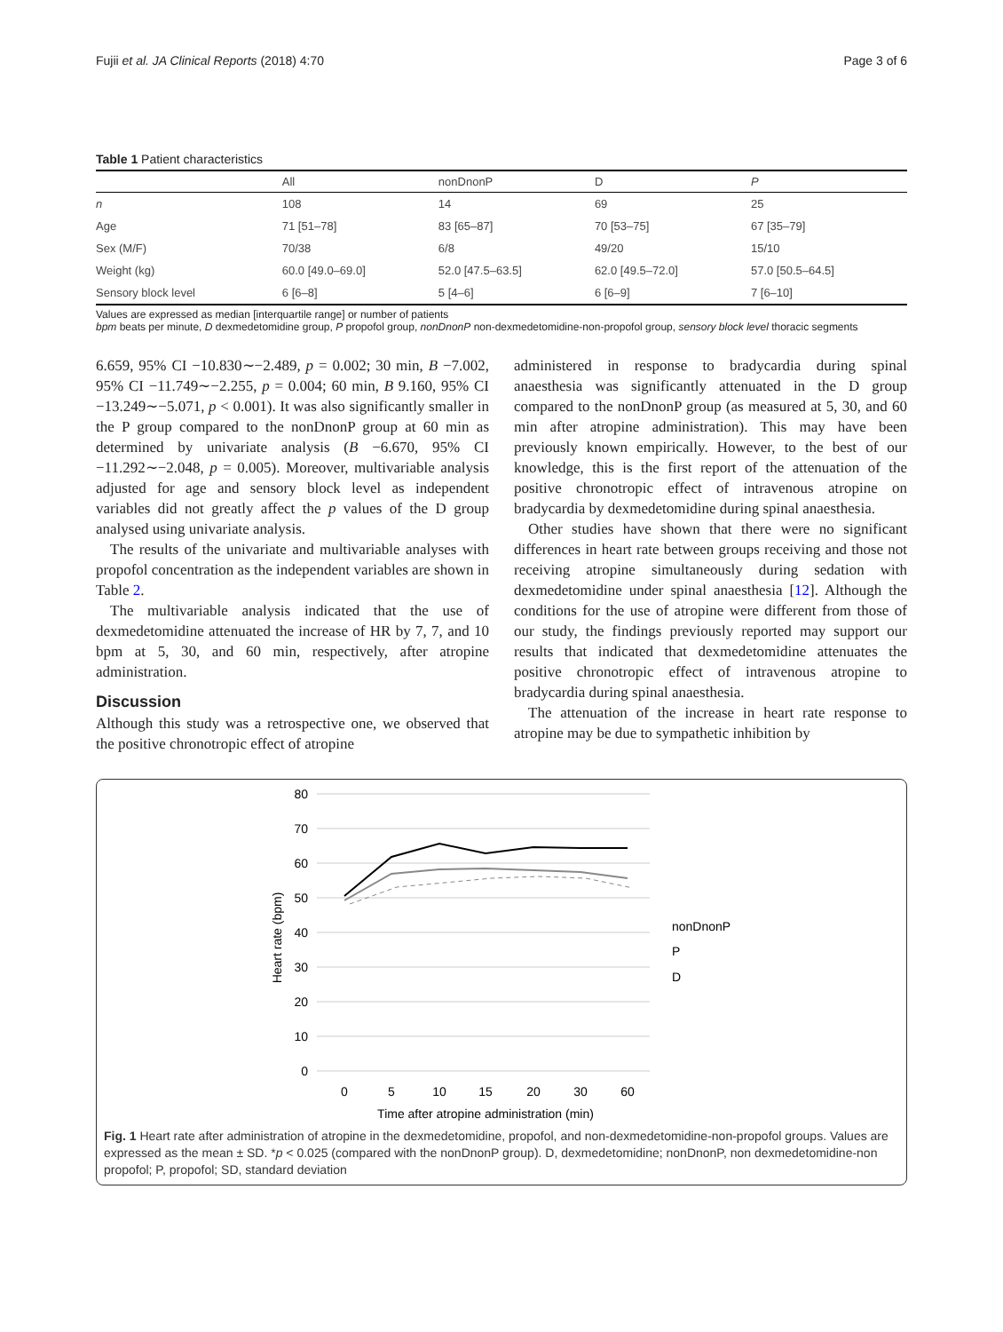Fujii et al. JA Clinical Reports (2018) 4:70 Page 3 of 6
Table 1 Patient characteristics
| | All | nonDnonP | D | P |
| --- | --- | --- | --- | --- |
| n | 108 | 14 | 69 | 25 |
| Age | 71 [51–78] | 83 [65–87] | 70 [53–75] | 67 [35–79] |
| Sex (M/F) | 70/38 | 6/8 | 49/20 | 15/10 |
| Weight (kg) | 60.0 [49.0–69.0] | 52.0 [47.5–63.5] | 62.0 [49.5–72.0] | 57.0 [50.5–64.5] |
| Sensory block level | 6 [6–8] | 5 [4–6] | 6 [6–9] | 7 [6–10] |
Values are expressed as median [interquartile range] or number of patients
bpm beats per minute, D dexmedetomidine group, P propofol group, nonDnonP non-dexmedetomidine-non-propofol group, sensory block level thoracic segments
6.659, 95% CI −10.830∼−2.489, p = 0.002; 30 min, B −7.002, 95% CI −11.749∼−2.255, p = 0.004; 60 min, B 9.160, 95% CI −13.249∼−5.071, p < 0.001). It was also significantly smaller in the P group compared to the nonDnonP group at 60 min as determined by univariate analysis (B −6.670, 95% CI −11.292∼−2.048, p = 0.005). Moreover, multivariable analysis adjusted for age and sensory block level as independent variables did not greatly affect the p values of the D group analysed using univariate analysis.
The results of the univariate and multivariable analyses with propofol concentration as the independent variables are shown in Table 2.
The multivariable analysis indicated that the use of dexmedetomidine attenuated the increase of HR by 7, 7, and 10 bpm at 5, 30, and 60 min, respectively, after atropine administration.
Discussion
Although this study was a retrospective one, we observed that the positive chronotropic effect of atropine
administered in response to bradycardia during spinal anaesthesia was significantly attenuated in the D group compared to the nonDnonP group (as measured at 5, 30, and 60 min after atropine administration). This may have been previously known empirically. However, to the best of our knowledge, this is the first report of the attenuation of the positive chronotropic effect of intravenous atropine on bradycardia by dexmedetomidine during spinal anaesthesia.
Other studies have shown that there were no significant differences in heart rate between groups receiving and those not receiving atropine simultaneously during sedation with dexmedetomidine under spinal anaesthesia [12]. Although the conditions for the use of atropine were different from those of our study, the findings previously reported may support our results that indicated that dexmedetomidine attenuates the positive chronotropic effect of intravenous atropine to bradycardia during spinal anaesthesia.
The attenuation of the increase in heart rate response to atropine may be due to sympathetic inhibition by
80
70
60
50
40
30
20
10
0
0
5
10
15
20
30
60
Time after atropine administration (min)
Heart rate (bpm)
nonDnonP
P
D
Fig. 1 Heart rate after administration of atropine in the dexmedetomidine, propofol, and non-dexmedetomidine-non-propofol groups. Values are expressed as the mean ± SD. *p < 0.025 (compared with the nonDnonP group). D, dexmedetomidine; nonDnonP, non dexmedetomidine-non propofol; P, propofol; SD, standard deviation